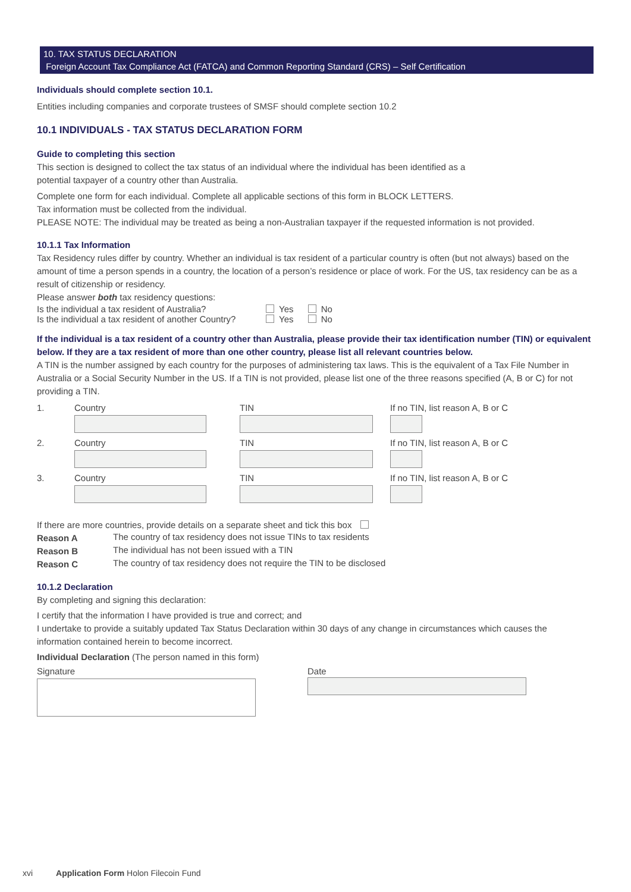10. TAX STATUS DECLARATION
Foreign Account Tax Compliance Act (FATCA) and Common Reporting Standard (CRS) – Self Certification
Individuals should complete section 10.1.
Entities including companies and corporate trustees of SMSF should complete section 10.2
10.1 INDIVIDUALS - TAX STATUS DECLARATION FORM
Guide to completing this section
This section is designed to collect the tax status of an individual where the individual has been identified as a
potential taxpayer of a country other than Australia.
Complete one form for each individual. Complete all applicable sections of this form in BLOCK LETTERS.
Tax information must be collected from the individual.
PLEASE NOTE: The individual may be treated as being a non-Australian taxpayer if the requested information is not provided.
10.1.1 Tax Information
Tax Residency rules differ by country. Whether an individual is tax resident of a particular country is often (but not always) based on the amount of time a person spends in a country, the location of a person’s residence or place of work. For the US, tax residency can be as a result of citizenship or residency.
Please answer both tax residency questions:
| Is the individual a tax resident of Australia? | Yes No |
| Is the individual a tax resident of another Country? | Yes No |
If the individual is a tax resident of a country other than Australia, please provide their tax identification number (TIN) or equivalent below. If they are a tax resident of more than one other country, please list all relevant countries below.
A TIN is the number assigned by each country for the purposes of administering tax laws. This is the equivalent of a Tax File Number in Australia or a Social Security Number in the US. If a TIN is not provided, please list one of the three reasons specified (A, B or C) for not providing a TIN.
| 1. | Country | TIN | If no TIN, list reason A, B or C |
| 2. | Country | TIN | If no TIN, list reason A, B or C |
| 3. | Country | TIN | If no TIN, list reason A, B or C |
If there are more countries, provide details on a separate sheet and tick this box
| Reason A | The country of tax residency does not issue TINs to tax residents |
| Reason B | The individual has not been issued with a TIN |
| Reason C | The country of tax residency does not require the TIN to be disclosed |
10.1.2 Declaration
By completing and signing this declaration:
I certify that the information I have provided is true and correct; and
I undertake to provide a suitably updated Tax Status Declaration within 30 days of any change in circumstances which causes the information contained herein to become incorrect.
Individual Declaration (The person named in this form)
| Signature | Date |
xvi Application Form Holon Filecoin Fund